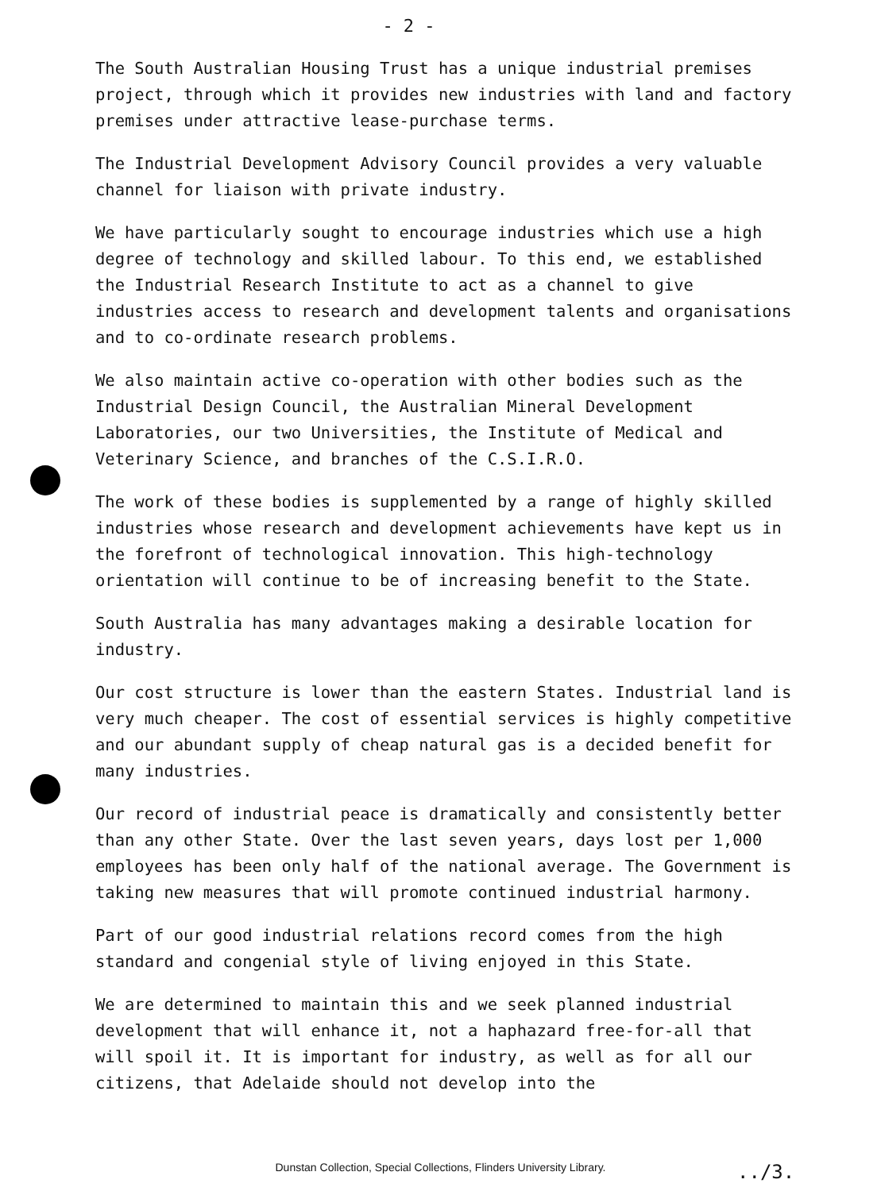- 2 -
The South Australian Housing Trust has a unique industrial premises project, through which it provides new industries with land and factory premises under attractive lease-purchase terms.
The Industrial Development Advisory Council provides a very valuable channel for liaison with private industry.
We have particularly sought to encourage industries which use a high degree of technology and skilled labour. To this end, we established the Industrial Research Institute to act as a channel to give industries access to research and development talents and organisations and to co-ordinate research problems.
We also maintain active co-operation with other bodies such as the Industrial Design Council, the Australian Mineral Development Laboratories, our two Universities, the Institute of Medical and Veterinary Science, and branches of the C.S.I.R.O.
The work of these bodies is supplemented by a range of highly skilled industries whose research and development achievements have kept us in the forefront of technological innovation. This high-technology orientation will continue to be of increasing benefit to the State.
South Australia has many advantages making a desirable location for industry.
Our cost structure is lower than the eastern States. Industrial land is very much cheaper. The cost of essential services is highly competitive and our abundant supply of cheap natural gas is a decided benefit for many industries.
Our record of industrial peace is dramatically and consistently better than any other State. Over the last seven years, days lost per 1,000 employees has been only half of the national average. The Government is taking new measures that will promote continued industrial harmony.
Part of our good industrial relations record comes from the high standard and congenial style of living enjoyed in this State.
We are determined to maintain this and we seek planned industrial development that will enhance it, not a haphazard free-for-all that will spoil it. It is important for industry, as well as for all our citizens, that Adelaide should not develop into the
Dunstan Collection, Special Collections, Flinders University Library. ../3.